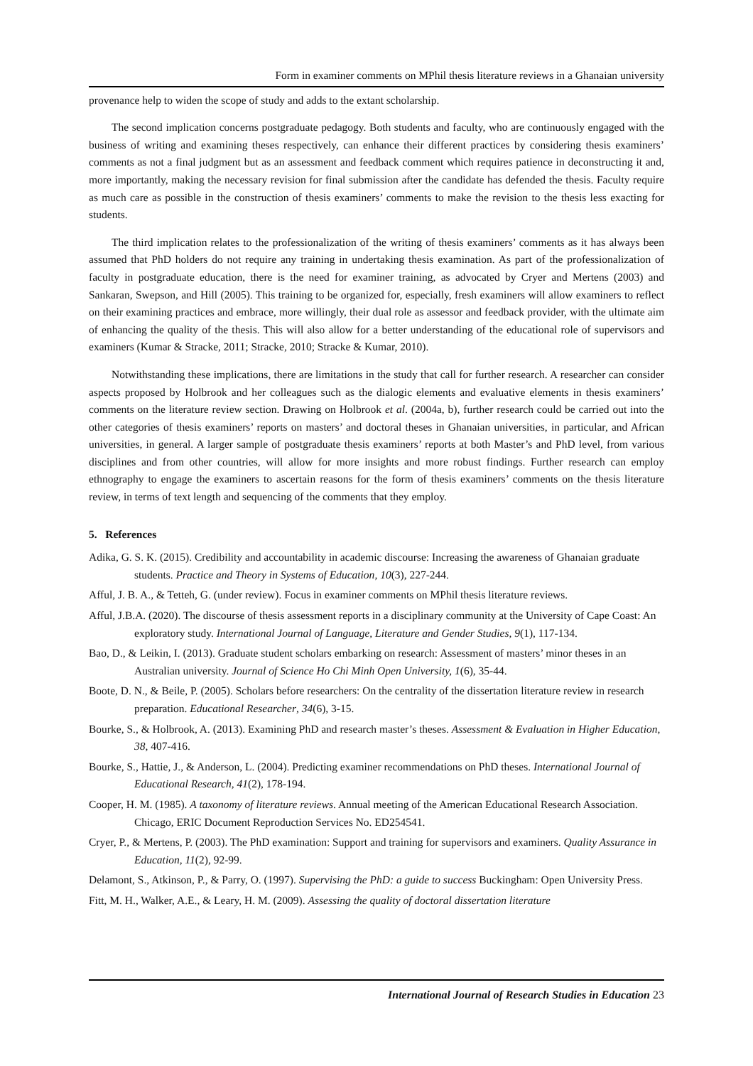Form in examiner comments on MPhil thesis literature reviews in a Ghanaian university
provenance help to widen the scope of study and adds to the extant scholarship.
The second implication concerns postgraduate pedagogy. Both students and faculty, who are continuously engaged with the business of writing and examining theses respectively, can enhance their different practices by considering thesis examiners’ comments as not a final judgment but as an assessment and feedback comment which requires patience in deconstructing it and, more importantly, making the necessary revision for final submission after the candidate has defended the thesis. Faculty require as much care as possible in the construction of thesis examiners’ comments to make the revision to the thesis less exacting for students.
The third implication relates to the professionalization of the writing of thesis examiners’ comments as it has always been assumed that PhD holders do not require any training in undertaking thesis examination. As part of the professionalization of faculty in postgraduate education, there is the need for examiner training, as advocated by Cryer and Mertens (2003) and Sankaran, Swepson, and Hill (2005). This training to be organized for, especially, fresh examiners will allow examiners to reflect on their examining practices and embrace, more willingly, their dual role as assessor and feedback provider, with the ultimate aim of enhancing the quality of the thesis. This will also allow for a better understanding of the educational role of supervisors and examiners (Kumar & Stracke, 2011; Stracke, 2010; Stracke & Kumar, 2010).
Notwithstanding these implications, there are limitations in the study that call for further research. A researcher can consider aspects proposed by Holbrook and her colleagues such as the dialogic elements and evaluative elements in thesis examiners’ comments on the literature review section. Drawing on Holbrook et al. (2004a, b), further research could be carried out into the other categories of thesis examiners’ reports on masters’ and doctoral theses in Ghanaian universities, in particular, and African universities, in general. A larger sample of postgraduate thesis examiners’ reports at both Master’s and PhD level, from various disciplines and from other countries, will allow for more insights and more robust findings. Further research can employ ethnography to engage the examiners to ascertain reasons for the form of thesis examiners’ comments on the thesis literature review, in terms of text length and sequencing of the comments that they employ.
5. References
Adika, G. S. K. (2015). Credibility and accountability in academic discourse: Increasing the awareness of Ghanaian graduate students. Practice and Theory in Systems of Education, 10(3), 227-244.
Afful, J. B. A., & Tetteh, G. (under review). Focus in examiner comments on MPhil thesis literature reviews.
Afful, J.B.A. (2020). The discourse of thesis assessment reports in a disciplinary community at the University of Cape Coast: An exploratory study. International Journal of Language, Literature and Gender Studies, 9(1), 117-134.
Bao, D., & Leikin, I. (2013). Graduate student scholars embarking on research: Assessment of masters’ minor theses in an Australian university. Journal of Science Ho Chi Minh Open University, 1(6), 35-44.
Boote, D. N., & Beile, P. (2005). Scholars before researchers: On the centrality of the dissertation literature review in research preparation. Educational Researcher, 34(6), 3-15.
Bourke, S., & Holbrook, A. (2013). Examining PhD and research master’s theses. Assessment & Evaluation in Higher Education, 38, 407-416.
Bourke, S., Hattie, J., & Anderson, L. (2004). Predicting examiner recommendations on PhD theses. International Journal of Educational Research, 41(2), 178-194.
Cooper, H. M. (1985). A taxonomy of literature reviews. Annual meeting of the American Educational Research Association. Chicago, ERIC Document Reproduction Services No. ED254541.
Cryer, P., & Mertens, P. (2003). The PhD examination: Support and training for supervisors and examiners. Quality Assurance in Education, 11(2), 92-99.
Delamont, S., Atkinson, P., & Parry, O. (1997). Supervising the PhD: a guide to success Buckingham: Open University Press.
Fitt, M. H., Walker, A.E., & Leary, H. M. (2009). Assessing the quality of doctoral dissertation literature
International Journal of Research Studies in Education 23